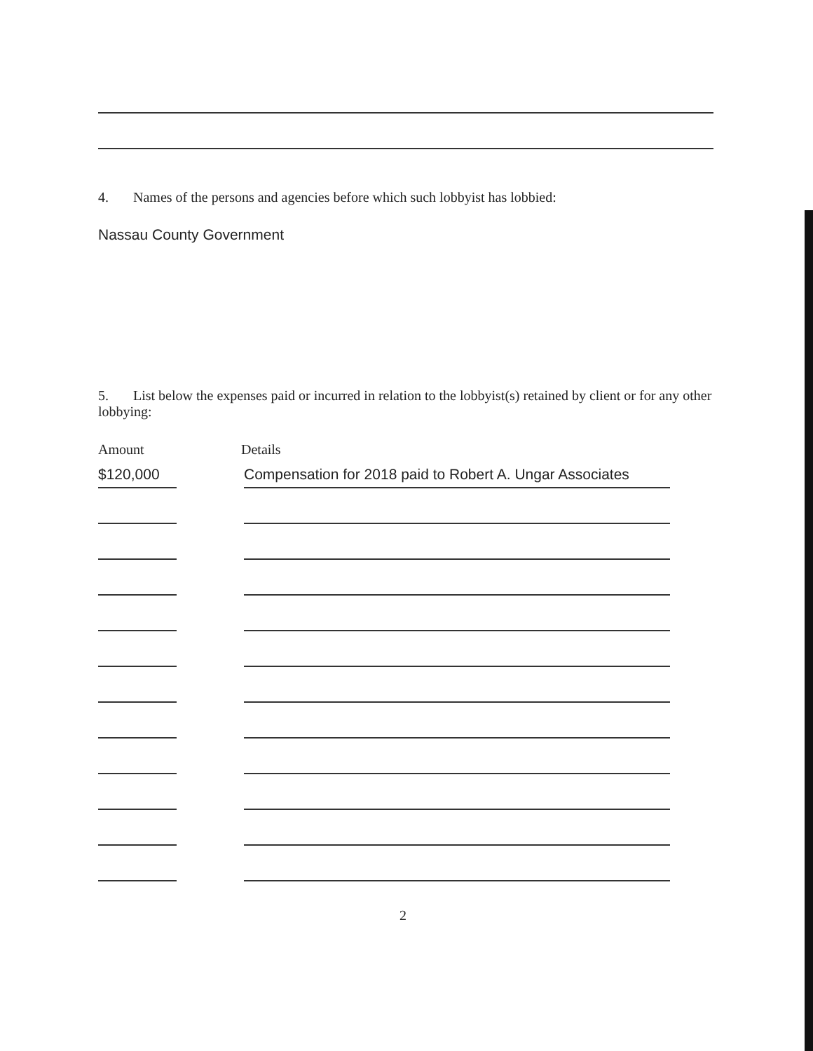4. Names of the persons and agencies before which such lobbyist has lobbied:
Nassau County Government
5. List below the expenses paid or incurred in relation to the lobbyist(s) retained by client or for any other lobbying:
Amount Details
$120,000
Compensation for 2018 paid to Robert A. Ungar Associates
2